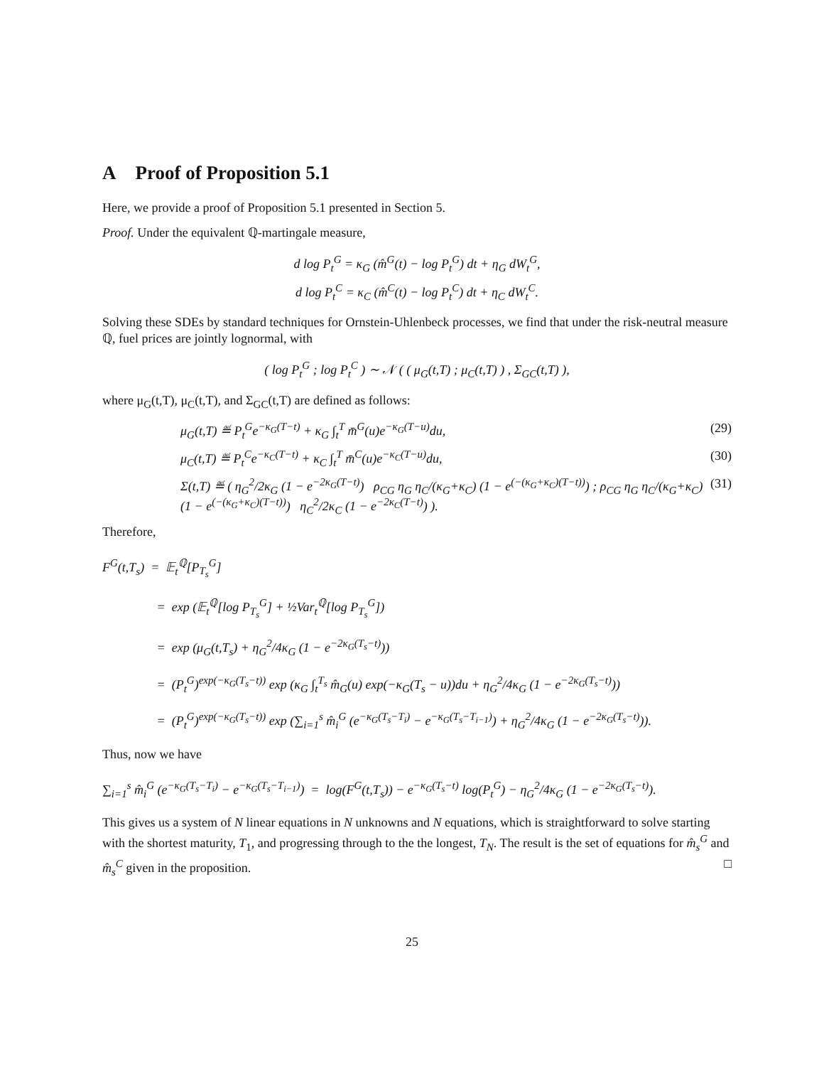A Proof of Proposition 5.1
Here, we provide a proof of Proposition 5.1 presented in Section 5.
Proof. Under the equivalent ℚ-martingale measure,
d log P<sub>t</sub><sup>G</sup> = κ<sub>G</sub> (m̂<sup>G</sup>(t) − log P<sub>t</sub><sup>G</sup>) dt + η<sub>G</sub> dW<sub>t</sub><sup>G</sup>,
d log P<sub>t</sub><sup>C</sup> = κ<sub>C</sub> (m̂<sup>C</sup>(t) − log P<sub>t</sub><sup>C</sup>) dt + η<sub>C</sub> dW<sub>t</sub><sup>C</sup>.
Solving these SDEs by standard techniques for Ornstein-Uhlenbeck processes, we find that under the risk-neutral measure ℚ, fuel prices are jointly lognormal, with
( log P<sub>t</sub><sup>G</sup> ; log P<sub>t</sub><sup>C</sup> ) ∼ 𝒩 ( ( μ<sub>G</sub>(t,T) ; μ<sub>C</sub>(t,T) ) , Σ<sub>GC</sub>(t,T) ),
where μ<sub>G</sub>(t,T), μ<sub>C</sub>(t,T), and Σ<sub>GC</sub>(t,T) are defined as follows:
μ<sub>G</sub>(t,T) ≝ P<sub>t</sub><sup>G</sup>e<sup>−κ<sub>G</sub>(T−t)</sup> + κ<sub>G</sub> ∫<sub>t</sub><sup>T</sup> m̄<sup>G</sup>(u)e<sup>−κ<sub>G</sub>(T−u)</sup>du, (29)
μ<sub>C</sub>(t,T) ≝ P<sub>t</sub><sup>C</sup>e<sup>−κ<sub>C</sub>(T−t)</sup> + κ<sub>C</sub> ∫<sub>t</sub><sup>T</sup> m̄<sup>C</sup>(u)e<sup>−κ<sub>C</sub>(T−u)</sup>du, (30)
Σ(t,T) ≝ ( η<sub>G</sub><sup>2</sup>/2κ<sub>G</sub> (1 − e<sup>−2κ<sub>G</sub>(T−t)</sup>) ρ<sub>CG</sub> η<sub>G</sub> η<sub>C</sub>/(κ<sub>G</sub>+κ<sub>C</sub>) (1 − e<sup>(−(κ<sub>G</sub>+κ<sub>C</sub>)(T−t))</sup>) ; ρ<sub>CG</sub> η<sub>G</sub> η<sub>C</sub>/(κ<sub>G</sub>+κ<sub>C</sub>) (1 − e<sup>(−(κ<sub>G</sub>+κ<sub>C</sub>)(T−t))</sup>) η<sub>C</sub><sup>2</sup>/2κ<sub>C</sub> (1 − e<sup>−2κ<sub>C</sub>(T−t)</sup>) ). (31)
Therefore,
F<sup>G</sup>(t,T<sub>s</sub>) = 𝔼<sub>t</sub><sup>ℚ</sup>[P<sub>T<sub>s</sub></sub><sup>G</sup>]
= exp (𝔼<sub>t</sub><sup>ℚ</sup>[log P<sub>T<sub>s</sub></sub><sup>G</sup>] + ½Var<sub>t</sub><sup>ℚ</sup>[log P<sub>T<sub>s</sub></sub><sup>G</sup>])
= exp (μ<sub>G</sub>(t,T<sub>s</sub>) + η<sub>G</sub><sup>2</sup>/4κ<sub>G</sub> (1 − e<sup>−2κ<sub>G</sub>(T<sub>s</sub>−t)</sup>))
= (P<sub>t</sub><sup>G</sup>)<sup>exp(−κ<sub>G</sub>(T<sub>s</sub>−t))</sup> exp (κ<sub>G</sub> ∫<sub>t</sub><sup>T<sub>s</sub></sup> m̂<sub>G</sub>(u) exp(−κ<sub>G</sub>(T<sub>s</sub> − u))du + η<sub>G</sub><sup>2</sup>/4κ<sub>G</sub> (1 − e<sup>−2κ<sub>G</sub>(T<sub>s</sub>−t)</sup>))
= (P<sub>t</sub><sup>G</sup>)<sup>exp(−κ<sub>G</sub>(T<sub>s</sub>−t))</sup> exp (∑<sub>i=1</sub><sup>s</sup> m̂<sub>i</sub><sup>G</sup> (e<sup>−κ<sub>G</sub>(T<sub>s</sub>−T<sub>i</sub>)</sup> − e<sup>−κ<sub>G</sub>(T<sub>s</sub>−T<sub>i−1</sub>)</sup>) + η<sub>G</sub><sup>2</sup>/4κ<sub>G</sub> (1 − e<sup>−2κ<sub>G</sub>(T<sub>s</sub>−t)</sup>)).
Thus, now we have
∑<sub>i=1</sub><sup>s</sup> m̂<sub>i</sub><sup>G</sup> (e<sup>−κ<sub>G</sub>(T<sub>s</sub>−T<sub>i</sub>)</sup> − e<sup>−κ<sub>G</sub>(T<sub>s</sub>−T<sub>i−1</sub>)</sup>) = log(F<sup>G</sup>(t,T<sub>s</sub>)) − e<sup>−κ<sub>G</sub>(T<sub>s</sub>−t)</sup> log(P<sub>t</sub><sup>G</sup>) − η<sub>G</sub><sup>2</sup>/4κ<sub>G</sub> (1 − e<sup>−2κ<sub>G</sub>(T<sub>s</sub>−t)</sup>).
This gives us a system of N linear equations in N unknowns and N equations, which is straightforward to solve starting with the shortest maturity, T<sub>1</sub>, and progressing through to the the longest, T<sub>N</sub>. The result is the set of equations for m̂<sub>s</sub><sup>G</sup> and m̂<sub>s</sub><sup>C</sup> given in the proposition. □
25